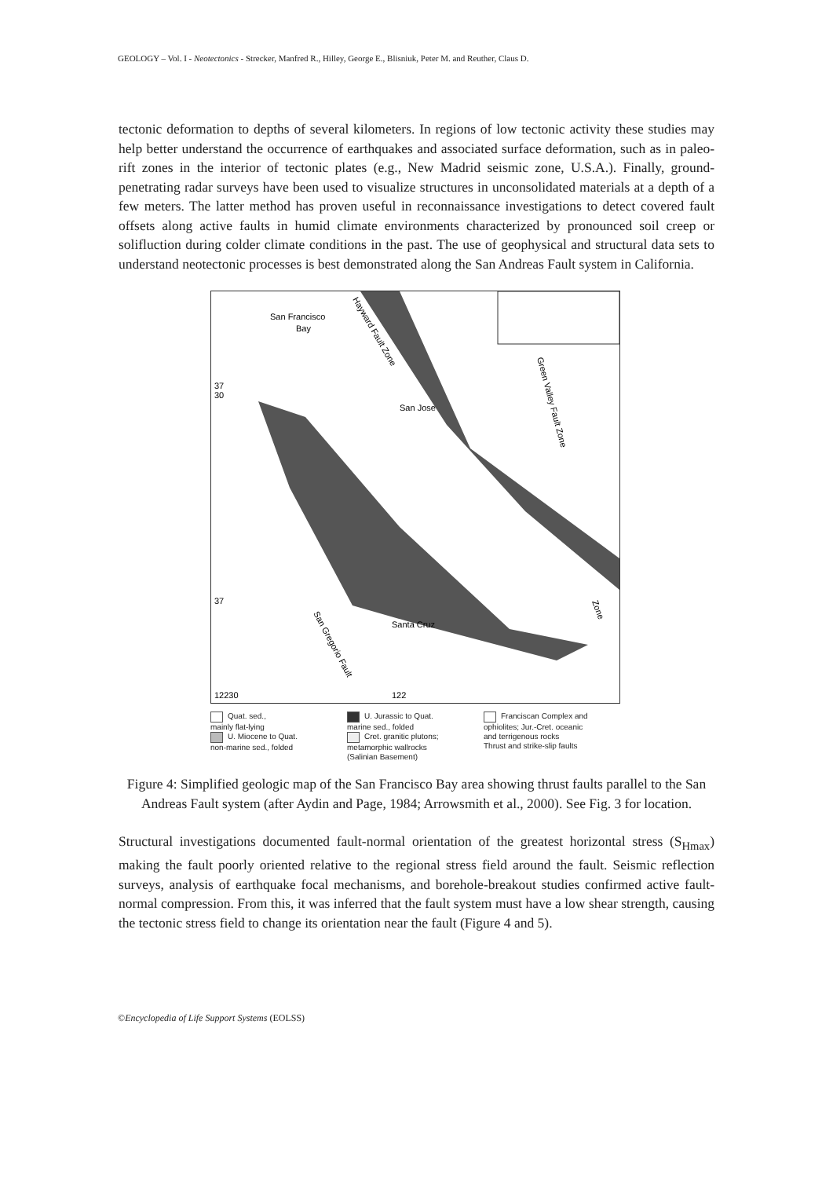GEOLOGY – Vol. I - Neotectonics - Strecker, Manfred R., Hilley, George E., Blisniuk, Peter M. and Reuther, Claus D.
tectonic deformation to depths of several kilometers. In regions of low tectonic activity these studies may help better understand the occurrence of earthquakes and associated surface deformation, such as in paleo-rift zones in the interior of tectonic plates (e.g., New Madrid seismic zone, U.S.A.). Finally, ground-penetrating radar surveys have been used to visualize structures in unconsolidated materials at a depth of a few meters. The latter method has proven useful in reconnaissance investigations to detect covered fault offsets along active faults in humid climate environments characterized by pronounced soil creep or solifluction during colder climate conditions in the past. The use of geophysical and structural data sets to understand neotectonic processes is best demonstrated along the San Andreas Fault system in California.
San Francisco
Bay
San Jose
Santa Cruz
37
30
37
12230
122
Hayward Fault Zone
Green Valley Fault Zone
Zone
San Gregorio Fault
Quat. sed.,
mainly flat-lying
U. Miocene to Quat.
non-marine sed., folded
U. Jurassic to Quat.
marine sed., folded
Cret. granitic plutons;
metamorphic wallrocks
(Salinian Basement)
Franciscan Complex and
ophiolites; Jur.-Cret. oceanic
and terrigenous rocks
Thrust and strike-slip faults
Figure 4: Simplified geologic map of the San Francisco Bay area showing thrust faults parallel to the San Andreas Fault system (after Aydin and Page, 1984; Arrowsmith et al., 2000). See Fig. 3 for location.
Structural investigations documented fault-normal orientation of the greatest horizontal stress (S<sub>Hmax</sub>) making the fault poorly oriented relative to the regional stress field around the fault. Seismic reflection surveys, analysis of earthquake focal mechanisms, and borehole-breakout studies confirmed active fault-normal compression. From this, it was inferred that the fault system must have a low shear strength, causing the tectonic stress field to change its orientation near the fault (Figure 4 and 5).
©Encyclopedia of Life Support Systems (EOLSS)